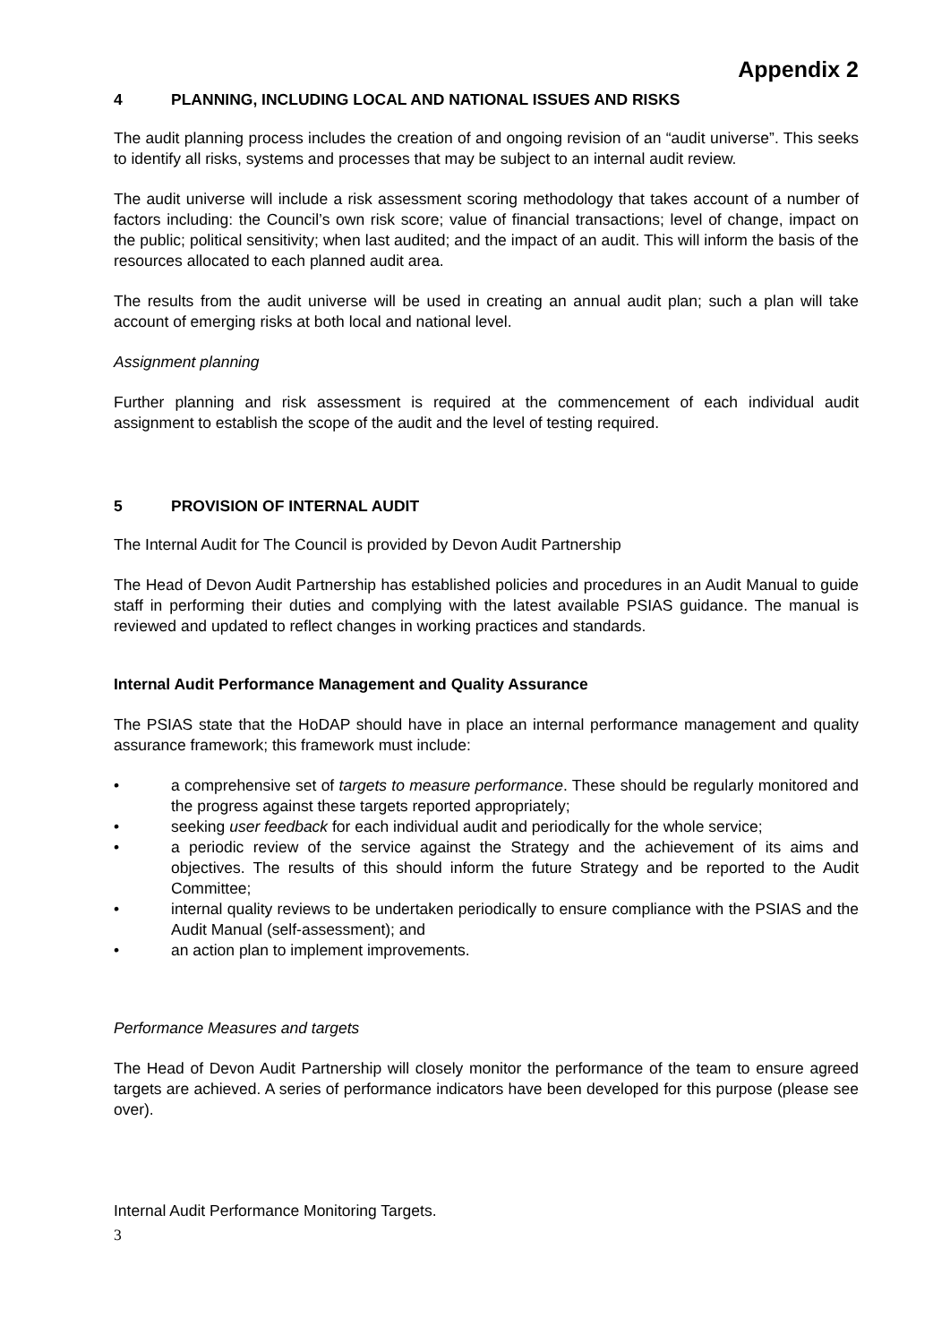Appendix 2
4 PLANNING, INCLUDING LOCAL AND NATIONAL ISSUES AND RISKS
The audit planning process includes the creation of and ongoing revision of an “audit universe”. This seeks to identify all risks, systems and processes that may be subject to an internal audit review.
The audit universe will include a risk assessment scoring methodology that takes account of a number of factors including: the Council’s own risk score; value of financial transactions; level of change, impact on the public; political sensitivity; when last audited; and the impact of an audit. This will inform the basis of the resources allocated to each planned audit area.
The results from the audit universe will be used in creating an annual audit plan; such a plan will take account of emerging risks at both local and national level.
Assignment planning
Further planning and risk assessment is required at the commencement of each individual audit assignment to establish the scope of the audit and the level of testing required.
5 PROVISION OF INTERNAL AUDIT
The Internal Audit for The Council is provided by Devon Audit Partnership
The Head of Devon Audit Partnership has established policies and procedures in an Audit Manual to guide staff in performing their duties and complying with the latest available PSIAS guidance. The manual is reviewed and updated to reflect changes in working practices and standards.
Internal Audit Performance Management and Quality Assurance
The PSIAS state that the HoDAP should have in place an internal performance management and quality assurance framework; this framework must include:
• a comprehensive set of targets to measure performance. These should be regularly monitored and the progress against these targets reported appropriately;
• seeking user feedback for each individual audit and periodically for the whole service;
• a periodic review of the service against the Strategy and the achievement of its aims and objectives. The results of this should inform the future Strategy and be reported to the Audit Committee;
• internal quality reviews to be undertaken periodically to ensure compliance with the PSIAS and the Audit Manual (self-assessment); and
• an action plan to implement improvements.
Performance Measures and targets
The Head of Devon Audit Partnership will closely monitor the performance of the team to ensure agreed targets are achieved. A series of performance indicators have been developed for this purpose (please see over).
Internal Audit Performance Monitoring Targets.
3